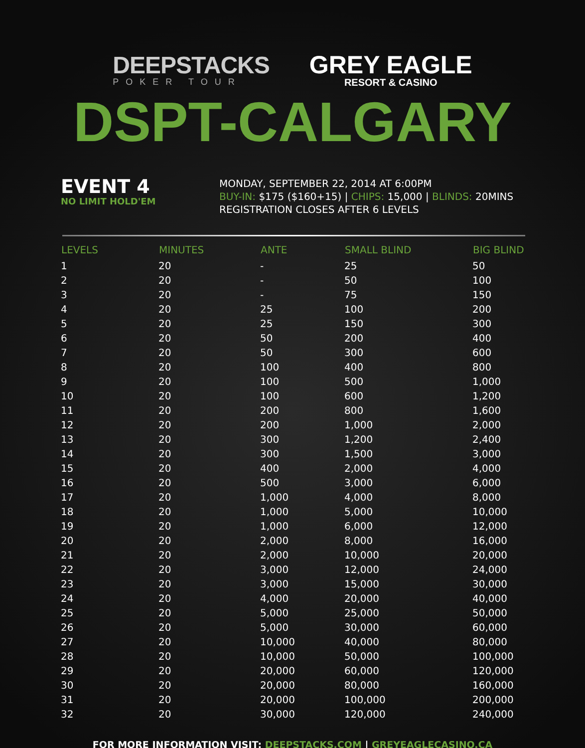DEEPSTACKS
POKER TOUR
GREY EAGLE
RESORT & CASINO
DSPT-CALGARY
EVENT 4
NO LIMIT HOLD'EM
MONDAY, SEPTEMBER 22, 2014 AT 6:00PM
BUY-IN: $175 ($160+15) | CHIPS: 15,000 | BLINDS: 20MINS
REGISTRATION CLOSES AFTER 6 LEVELS
| LEVELS | MINUTES | ANTE | SMALL BLIND | BIG BLIND |
| --- | --- | --- | --- | --- |
| 1 | 20 | - | 25 | 50 |
| 2 | 20 | - | 50 | 100 |
| 3 | 20 | - | 75 | 150 |
| 4 | 20 | 25 | 100 | 200 |
| 5 | 20 | 25 | 150 | 300 |
| 6 | 20 | 50 | 200 | 400 |
| 7 | 20 | 50 | 300 | 600 |
| 8 | 20 | 100 | 400 | 800 |
| 9 | 20 | 100 | 500 | 1,000 |
| 10 | 20 | 100 | 600 | 1,200 |
| 11 | 20 | 200 | 800 | 1,600 |
| 12 | 20 | 200 | 1,000 | 2,000 |
| 13 | 20 | 300 | 1,200 | 2,400 |
| 14 | 20 | 300 | 1,500 | 3,000 |
| 15 | 20 | 400 | 2,000 | 4,000 |
| 16 | 20 | 500 | 3,000 | 6,000 |
| 17 | 20 | 1,000 | 4,000 | 8,000 |
| 18 | 20 | 1,000 | 5,000 | 10,000 |
| 19 | 20 | 1,000 | 6,000 | 12,000 |
| 20 | 20 | 2,000 | 8,000 | 16,000 |
| 21 | 20 | 2,000 | 10,000 | 20,000 |
| 22 | 20 | 3,000 | 12,000 | 24,000 |
| 23 | 20 | 3,000 | 15,000 | 30,000 |
| 24 | 20 | 4,000 | 20,000 | 40,000 |
| 25 | 20 | 5,000 | 25,000 | 50,000 |
| 26 | 20 | 5,000 | 30,000 | 60,000 |
| 27 | 20 | 10,000 | 40,000 | 80,000 |
| 28 | 20 | 10,000 | 50,000 | 100,000 |
| 29 | 20 | 20,000 | 60,000 | 120,000 |
| 30 | 20 | 20,000 | 80,000 | 160,000 |
| 31 | 20 | 20,000 | 100,000 | 200,000 |
| 32 | 20 | 30,000 | 120,000 | 240,000 |
FOR MORE INFORMATION VISIT: DEEPSTACKS.COM | GREYEAGLECASINO.CA